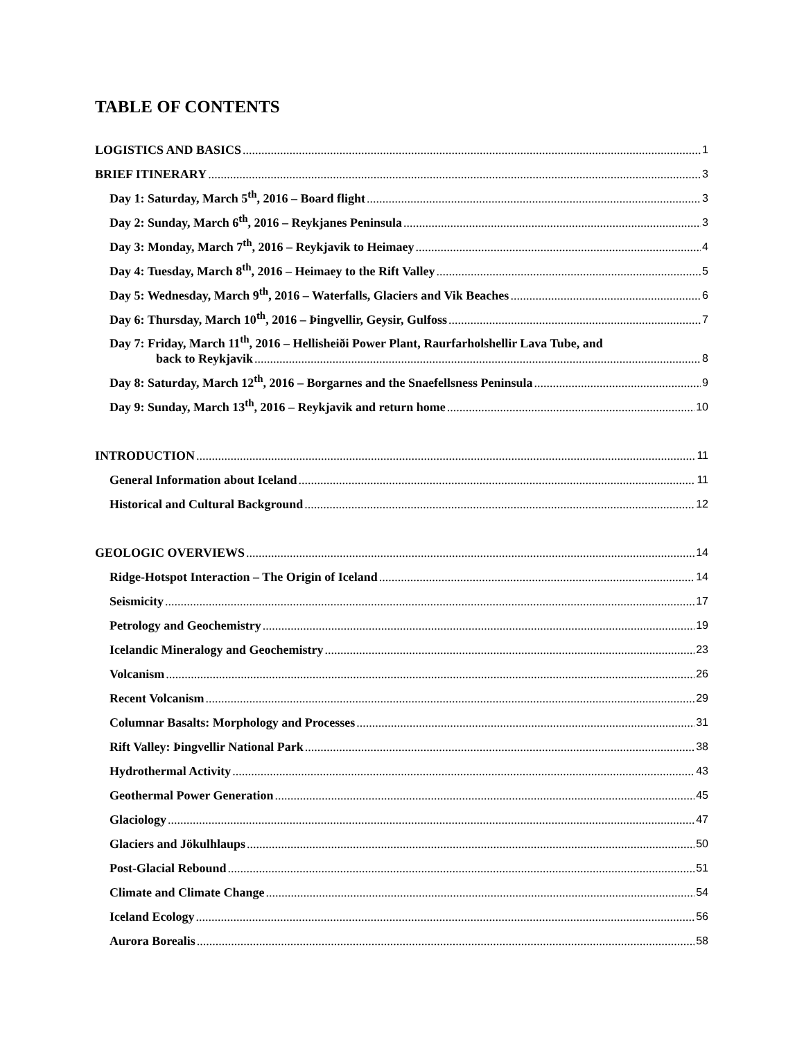TABLE OF CONTENTS
LOGISTICS AND BASICS 1
BRIEF ITINERARY 3
Day 1: Saturday, March 5<sup>th</sup>, 2016 – Board flight 3
Day 2: Sunday, March 6<sup>th</sup>, 2016 – Reykjanes Peninsula 3
Day 3: Monday, March 7<sup>th</sup>, 2016 – Reykjavik to Heimaey 4
Day 4: Tuesday, March 8<sup>th</sup>, 2016 – Heimaey to the Rift Valley 5
Day 5: Wednesday, March 9<sup>th</sup>, 2016 – Waterfalls, Glaciers and Vik Beaches 6
Day 6: Thursday, March 10<sup>th</sup>, 2016 – Þingvellir, Geysir, Gulfoss 7
Day 7: Friday, March 11<sup>th</sup>, 2016 – Hellisheiði Power Plant, Raurfarholshellir Lava Tube, and
back to Reykjavik 8
Day 8: Saturday, March 12<sup>th</sup>, 2016 – Borgarnes and the Snaefellsness Peninsula 9
Day 9: Sunday, March 13<sup>th</sup>, 2016 – Reykjavik and return home 10
INTRODUCTION 11
General Information about Iceland 11
Historical and Cultural Background 12
GEOLOGIC OVERVIEWS 14
Ridge-Hotspot Interaction – The Origin of Iceland 14
Seismicity 17
Petrology and Geochemistry 19
Icelandic Mineralogy and Geochemistry 23
Volcanism 26
Recent Volcanism 29
Columnar Basalts: Morphology and Processes 31
Rift Valley: Þingvellir National Park 38
Hydrothermal Activity 43
Geothermal Power Generation 45
Glaciology 47
Glaciers and Jökulhlaups 50
Post-Glacial Rebound 51
Climate and Climate Change 54
Iceland Ecology 56
Aurora Borealis 58